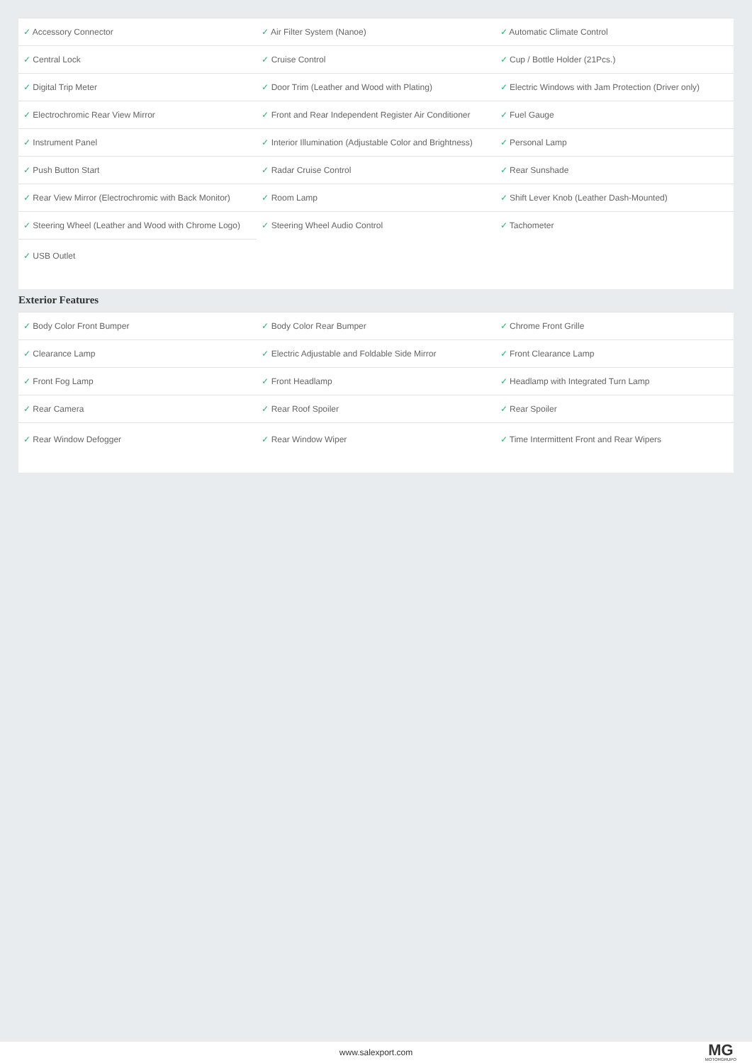| ✓ Accessory Connector | ✓ Air Filter System (Nanoe) | ✓ Automatic Climate Control |
| ✓ Central Lock | ✓ Cruise Control | ✓ Cup / Bottle Holder (21Pcs.) |
| ✓ Digital Trip Meter | ✓ Door Trim (Leather and Wood with Plating) | ✓ Electric Windows with Jam Protection (Driver only) |
| ✓ Electrochromic Rear View Mirror | ✓ Front and Rear Independent Register Air Conditioner | ✓ Fuel Gauge |
| ✓ Instrument Panel | ✓ Interior Illumination (Adjustable Color and Brightness) | ✓ Personal Lamp |
| ✓ Push Button Start | ✓ Radar Cruise Control | ✓ Rear Sunshade |
| ✓ Rear View Mirror (Electrochromic with Back Monitor) | ✓ Room Lamp | ✓ Shift Lever Knob (Leather Dash-Mounted) |
| ✓ Steering Wheel (Leather and Wood with Chrome Logo) | ✓ Steering Wheel Audio Control | ✓ Tachometer |
| ✓ USB Outlet | | |
Exterior Features
| ✓ Body Color Front Bumper | ✓ Body Color Rear Bumper | ✓ Chrome Front Grille |
| ✓ Clearance Lamp | ✓ Electric Adjustable and Foldable Side Mirror | ✓ Front Clearance Lamp |
| ✓ Front Fog Lamp | ✓ Front Headlamp | ✓ Headlamp with Integrated Turn Lamp |
| ✓ Rear Camera | ✓ Rear Roof Spoiler | ✓ Rear Spoiler |
| ✓ Rear Window Defogger | ✓ Rear Window Wiper | ✓ Time Intermittent Front and Rear Wipers |
www.salexport.com
MG
MOTORGRUPO